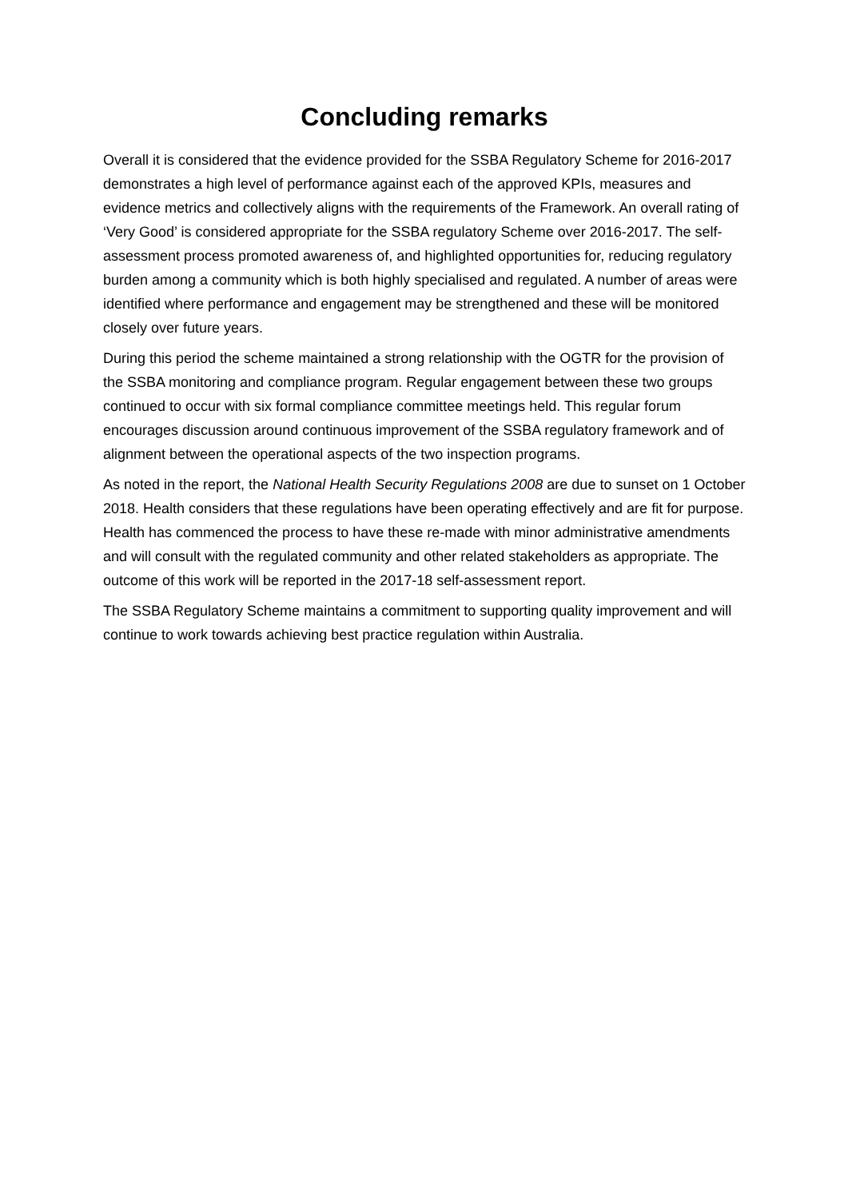Concluding remarks
Overall it is considered that the evidence provided for the SSBA Regulatory Scheme for 2016-2017 demonstrates a high level of performance against each of the approved KPIs, measures and evidence metrics and collectively aligns with the requirements of the Framework. An overall rating of ‘Very Good’ is considered appropriate for the SSBA regulatory Scheme over 2016-2017. The self-assessment process promoted awareness of, and highlighted opportunities for, reducing regulatory burden among a community which is both highly specialised and regulated. A number of areas were identified where performance and engagement may be strengthened and these will be monitored closely over future years.
During this period the scheme maintained a strong relationship with the OGTR for the provision of the SSBA monitoring and compliance program. Regular engagement between these two groups continued to occur with six formal compliance committee meetings held. This regular forum encourages discussion around continuous improvement of the SSBA regulatory framework and of alignment between the operational aspects of the two inspection programs.
As noted in the report, the National Health Security Regulations 2008 are due to sunset on 1 October 2018. Health considers that these regulations have been operating effectively and are fit for purpose. Health has commenced the process to have these re-made with minor administrative amendments and will consult with the regulated community and other related stakeholders as appropriate. The outcome of this work will be reported in the 2017-18 self-assessment report.
The SSBA Regulatory Scheme maintains a commitment to supporting quality improvement and will continue to work towards achieving best practice regulation within Australia.